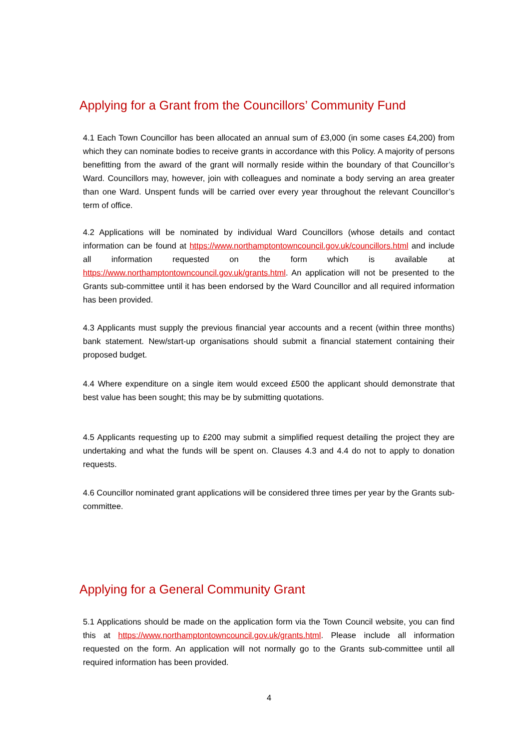Applying for a Grant from the Councillors’ Community Fund
4.1 Each Town Councillor has been allocated an annual sum of £3,000 (in some cases £4,200) from which they can nominate bodies to receive grants in accordance with this Policy. A majority of persons benefitting from the award of the grant will normally reside within the boundary of that Councillor’s Ward. Councillors may, however, join with colleagues and nominate a body serving an area greater than one Ward. Unspent funds will be carried over every year throughout the relevant Councillor’s term of office.
4.2 Applications will be nominated by individual Ward Councillors (whose details and contact information can be found at https://www.northamptontowncouncil.gov.uk/councillors.html and include all information requested on the form which is available at https://www.northamptontowncouncil.gov.uk/grants.html. An application will not be presented to the Grants sub-committee until it has been endorsed by the Ward Councillor and all required information has been provided.
4.3 Applicants must supply the previous financial year accounts and a recent (within three months) bank statement. New/start-up organisations should submit a financial statement containing their proposed budget.
4.4 Where expenditure on a single item would exceed £500 the applicant should demonstrate that best value has been sought; this may be by submitting quotations.
4.5 Applicants requesting up to £200 may submit a simplified request detailing the project they are undertaking and what the funds will be spent on. Clauses 4.3 and 4.4 do not to apply to donation requests.
4.6 Councillor nominated grant applications will be considered three times per year by the Grants sub-committee.
Applying for a General Community Grant
5.1 Applications should be made on the application form via the Town Council website, you can find this at https://www.northamptontowncouncil.gov.uk/grants.html. Please include all information requested on the form. An application will not normally go to the Grants sub-committee until all required information has been provided.
4